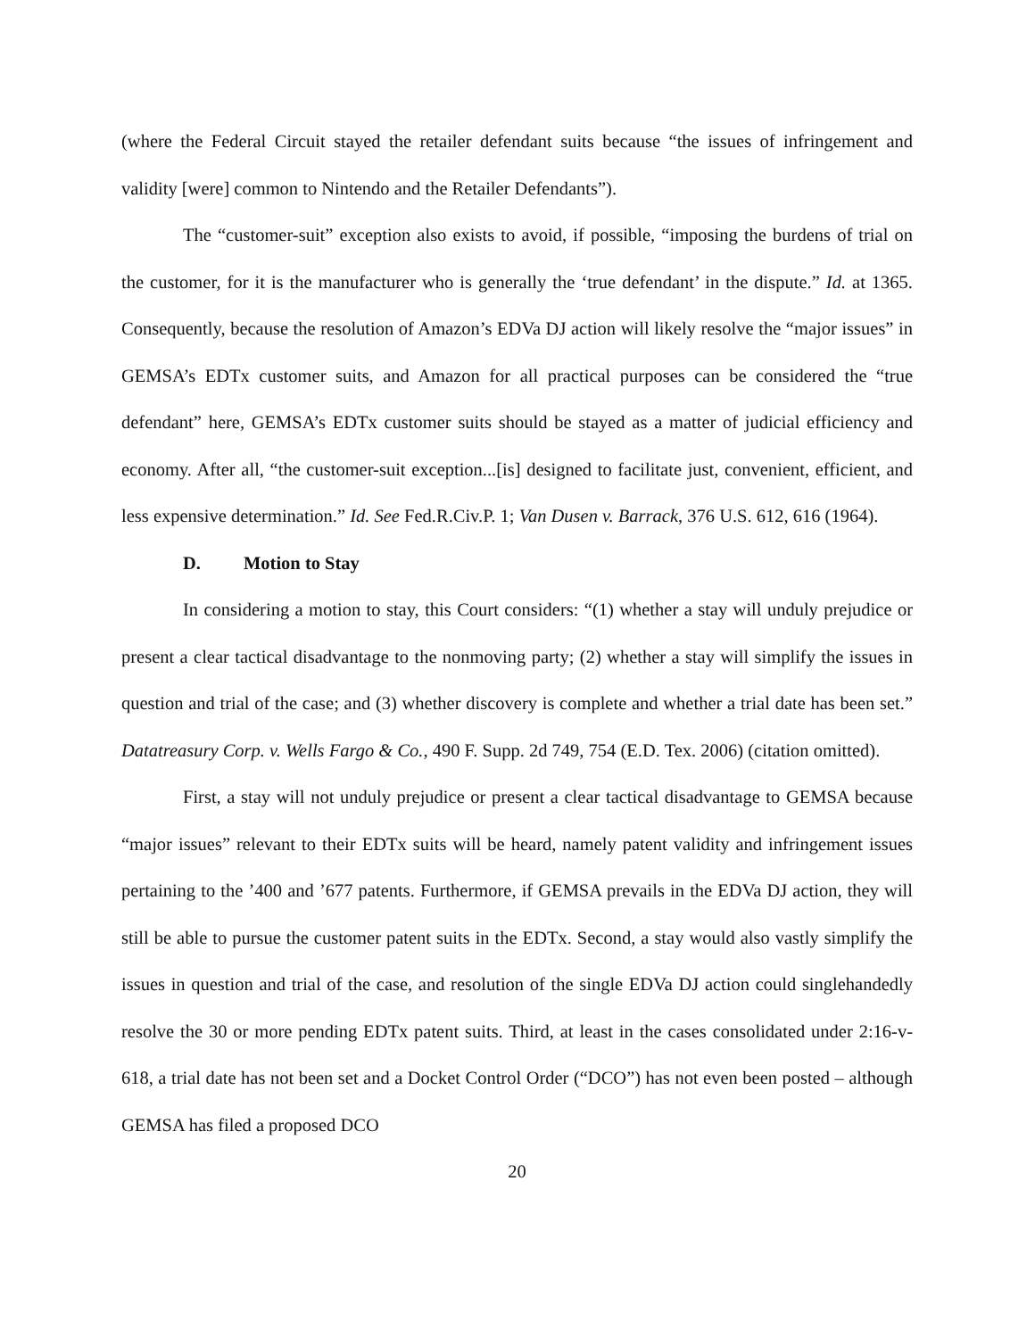(where the Federal Circuit stayed the retailer defendant suits because “the issues of infringement and validity [were] common to Nintendo and the Retailer Defendants”).
The “customer-suit” exception also exists to avoid, if possible, “imposing the burdens of trial on the customer, for it is the manufacturer who is generally the ‘true defendant’ in the dispute.” Id. at 1365. Consequently, because the resolution of Amazon’s EDVa DJ action will likely resolve the “major issues” in GEMSA’s EDTx customer suits, and Amazon for all practical purposes can be considered the “true defendant” here, GEMSA’s EDTx customer suits should be stayed as a matter of judicial efficiency and economy. After all, “the customer-suit exception...[is] designed to facilitate just, convenient, efficient, and less expensive determination.” Id. See Fed.R.Civ.P. 1; Van Dusen v. Barrack, 376 U.S. 612, 616 (1964).
D. Motion to Stay
In considering a motion to stay, this Court considers: “(1) whether a stay will unduly prejudice or present a clear tactical disadvantage to the nonmoving party; (2) whether a stay will simplify the issues in question and trial of the case; and (3) whether discovery is complete and whether a trial date has been set.” Datatreasury Corp. v. Wells Fargo & Co., 490 F. Supp. 2d 749, 754 (E.D. Tex. 2006) (citation omitted).
First, a stay will not unduly prejudice or present a clear tactical disadvantage to GEMSA because “major issues” relevant to their EDTx suits will be heard, namely patent validity and infringement issues pertaining to the ’400 and ’677 patents. Furthermore, if GEMSA prevails in the EDVa DJ action, they will still be able to pursue the customer patent suits in the EDTx. Second, a stay would also vastly simplify the issues in question and trial of the case, and resolution of the single EDVa DJ action could singlehandedly resolve the 30 or more pending EDTx patent suits. Third, at least in the cases consolidated under 2:16-v-618, a trial date has not been set and a Docket Control Order (“DCO”) has not even been posted – although GEMSA has filed a proposed DCO
20